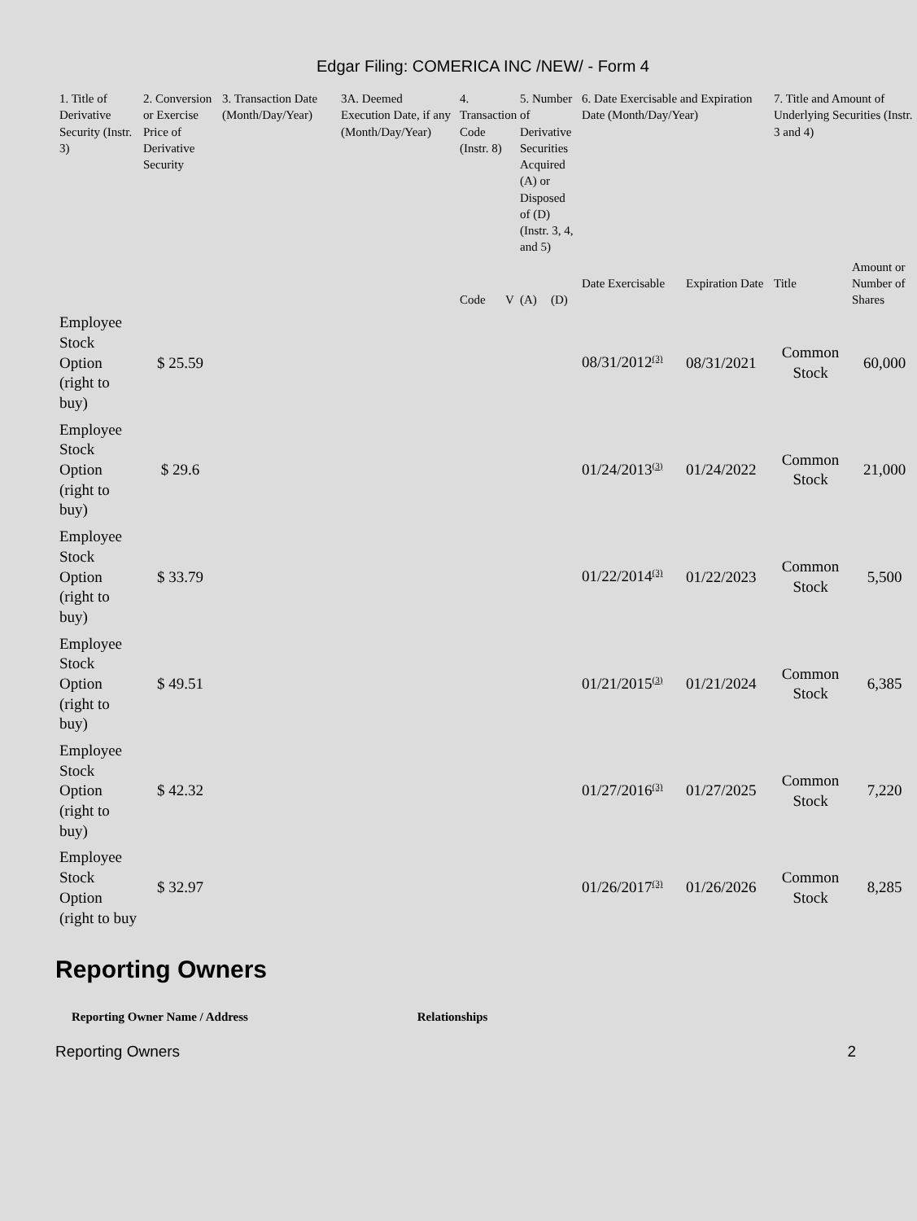Edgar Filing: COMERICA INC /NEW/ - Form 4
| 1. Title of Derivative Security (Instr. 3) | 2. Conversion or Exercise Price of Derivative Security | 3. Transaction Date (Month/Day/Year) | 3A. Deemed Execution Date, if any (Month/Day/Year) | 4. Transaction Code (Instr. 8) | | 5. Number of Derivative Securities Acquired (A) or Disposed of (D) (Instr. 3, 4, and 5) | | 6. Date Exercisable and Expiration Date (Month/Day/Year) | | 7. Title and Amount of Underlying Securities (Instr. 3 and 4) | |
| --- | --- | --- | --- | --- | --- | --- | --- | --- | --- | --- | --- |
| | | | | Code | V | (A) | (D) | Date Exercisable | Expiration Date | Title | Amount or Number of Shares |
| Employee Stock Option (right to buy) | $ 25.59 | | | | | | | 08/31/2012<sup>(3)</sup> | 08/31/2021 | Common Stock | 60,000 |
| Employee Stock Option (right to buy) | $ 29.6 | | | | | | | 01/24/2013<sup>(3)</sup> | 01/24/2022 | Common Stock | 21,000 |
| Employee Stock Option (right to buy) | $ 33.79 | | | | | | | 01/22/2014<sup>(3)</sup> | 01/22/2023 | Common Stock | 5,500 |
| Employee Stock Option (right to buy) | $ 49.51 | | | | | | | 01/21/2015<sup>(3)</sup> | 01/21/2024 | Common Stock | 6,385 |
| Employee Stock Option (right to buy) | $ 42.32 | | | | | | | 01/27/2016<sup>(3)</sup> | 01/27/2025 | Common Stock | 7,220 |
| Employee Stock Option (right to buy | $ 32.97 | | | | | | | 01/26/2017<sup>(3)</sup> | 01/26/2026 | Common Stock | 8,285 |
Reporting Owners
| Reporting Owner Name / Address | Relationships |
Reporting Owners 2